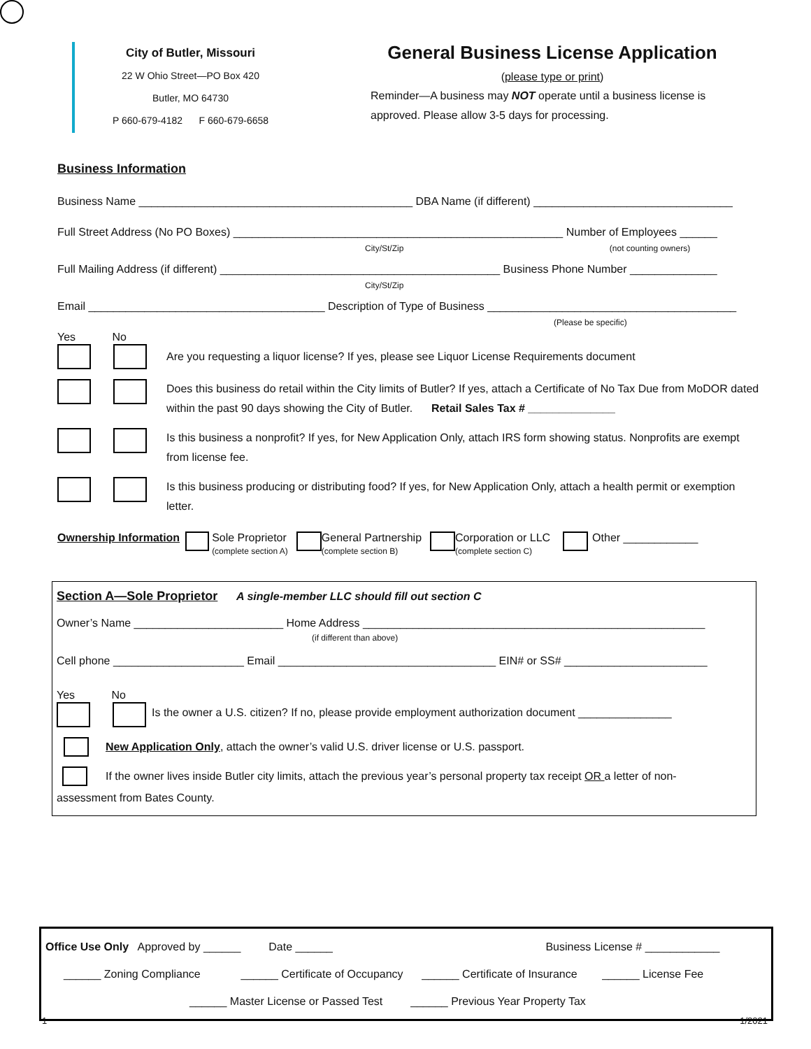City of Butler, Missouri
22 W Ohio Street—PO Box 420
Butler, MO 64730
P 660-679-4182 F 660-679-6658
General Business License Application
(please type or print)
Reminder—A business may NOT operate until a business license is approved. Please allow 3-5 days for processing.
Business Information
Business Name ____________________________________________ DBA Name (if different) ________________________________
Full Street Address (No PO Boxes) _____________________________________________________ Number of Employees ______
City/St/Zip (not counting owners)
Full Mailing Address (if different) _____________________________________________ Business Phone Number ______________
City/St/Zip
Email ______________________________________ Description of Type of Business ________________________________________
(Please be specific)
Yes No
Are you requesting a liquor license? If yes, please see Liquor License Requirements document
Does this business do retail within the City limits of Butler? If yes, attach a Certificate of No Tax Due from MoDOR dated within the past 90 days showing the City of Butler. Retail Sales Tax # ______________
Is this business a nonprofit? If yes, for New Application Only, attach IRS form showing status. Nonprofits are exempt from license fee.
Is this business producing or distributing food? If yes, for New Application Only, attach a health permit or exemption letter.
Ownership Information Sole Proprietor
(complete section A) General Partnership
(complete section B) Corporation or LLC
(complete section C) Other ____________
Section A—Sole Proprietor A single-member LLC should fill out section C
Owner’s Name ________________________ Home Address _______________________________________________________
(if different than above)
Cell phone _____________________ Email ___________________________________ EIN# or SS# _______________________
Yes No
Is the owner a U.S. citizen? If no, please provide employment authorization document _______________
New Application Only, attach the owner’s valid U.S. driver license or U.S. passport.
If the owner lives inside Butler city limits, attach the previous year’s personal property tax receipt OR a letter of non-
assessment from Bates County.
Office Use Only Approved by ______ Date ______ Business License # ____________
______ Zoning Compliance ______ Certificate of Occupancy ______ Certificate of Insurance ______ License Fee
______ Master License or Passed Test ______ Previous Year Property Tax
1 1/2021